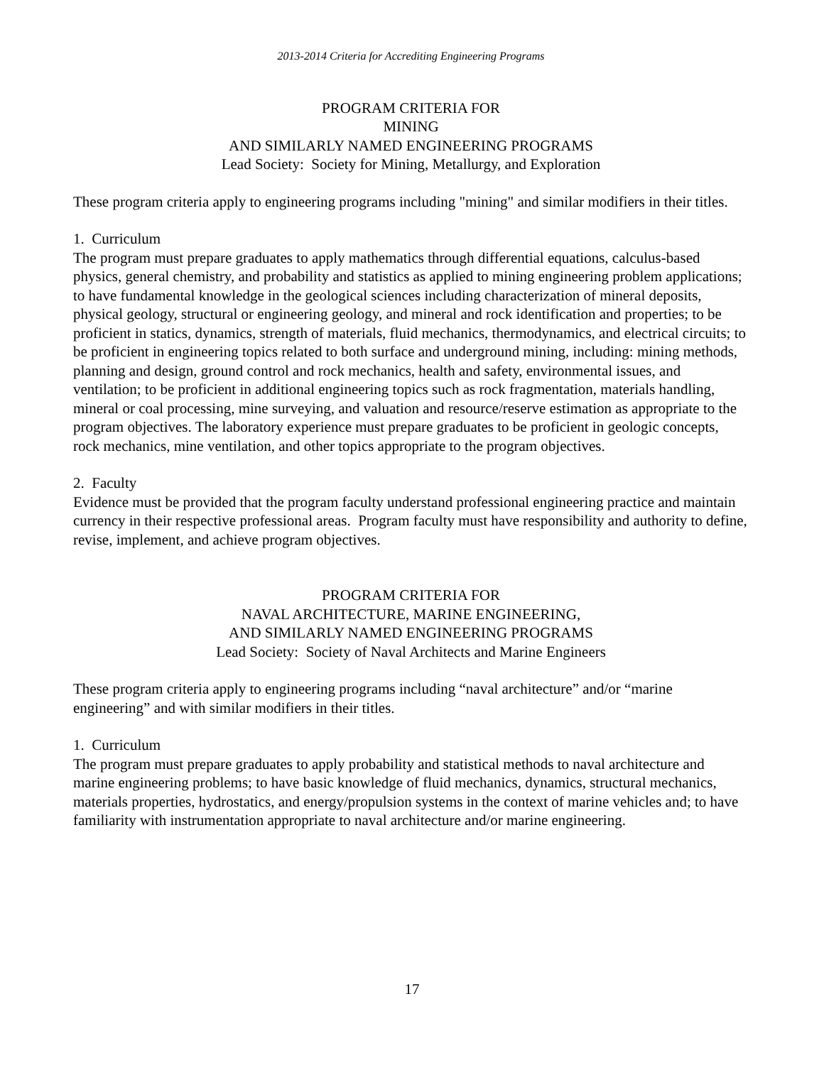2013-2014 Criteria for Accrediting Engineering Programs
PROGRAM CRITERIA FOR
MINING
AND SIMILARLY NAMED ENGINEERING PROGRAMS
Lead Society: Society for Mining, Metallurgy, and Exploration
These program criteria apply to engineering programs including "mining" and similar modifiers in their titles.
1. Curriculum
The program must prepare graduates to apply mathematics through differential equations, calculus-based physics, general chemistry, and probability and statistics as applied to mining engineering problem applications; to have fundamental knowledge in the geological sciences including characterization of mineral deposits, physical geology, structural or engineering geology, and mineral and rock identification and properties; to be proficient in statics, dynamics, strength of materials, fluid mechanics, thermodynamics, and electrical circuits; to be proficient in engineering topics related to both surface and underground mining, including: mining methods, planning and design, ground control and rock mechanics, health and safety, environmental issues, and ventilation; to be proficient in additional engineering topics such as rock fragmentation, materials handling, mineral or coal processing, mine surveying, and valuation and resource/reserve estimation as appropriate to the program objectives. The laboratory experience must prepare graduates to be proficient in geologic concepts, rock mechanics, mine ventilation, and other topics appropriate to the program objectives.
2. Faculty
Evidence must be provided that the program faculty understand professional engineering practice and maintain currency in their respective professional areas. Program faculty must have responsibility and authority to define, revise, implement, and achieve program objectives.
PROGRAM CRITERIA FOR
NAVAL ARCHITECTURE, MARINE ENGINEERING,
AND SIMILARLY NAMED ENGINEERING PROGRAMS
Lead Society: Society of Naval Architects and Marine Engineers
These program criteria apply to engineering programs including “naval architecture” and/or “marine engineering” and with similar modifiers in their titles.
1. Curriculum
The program must prepare graduates to apply probability and statistical methods to naval architecture and marine engineering problems; to have basic knowledge of fluid mechanics, dynamics, structural mechanics, materials properties, hydrostatics, and energy/propulsion systems in the context of marine vehicles and; to have familiarity with instrumentation appropriate to naval architecture and/or marine engineering.
17